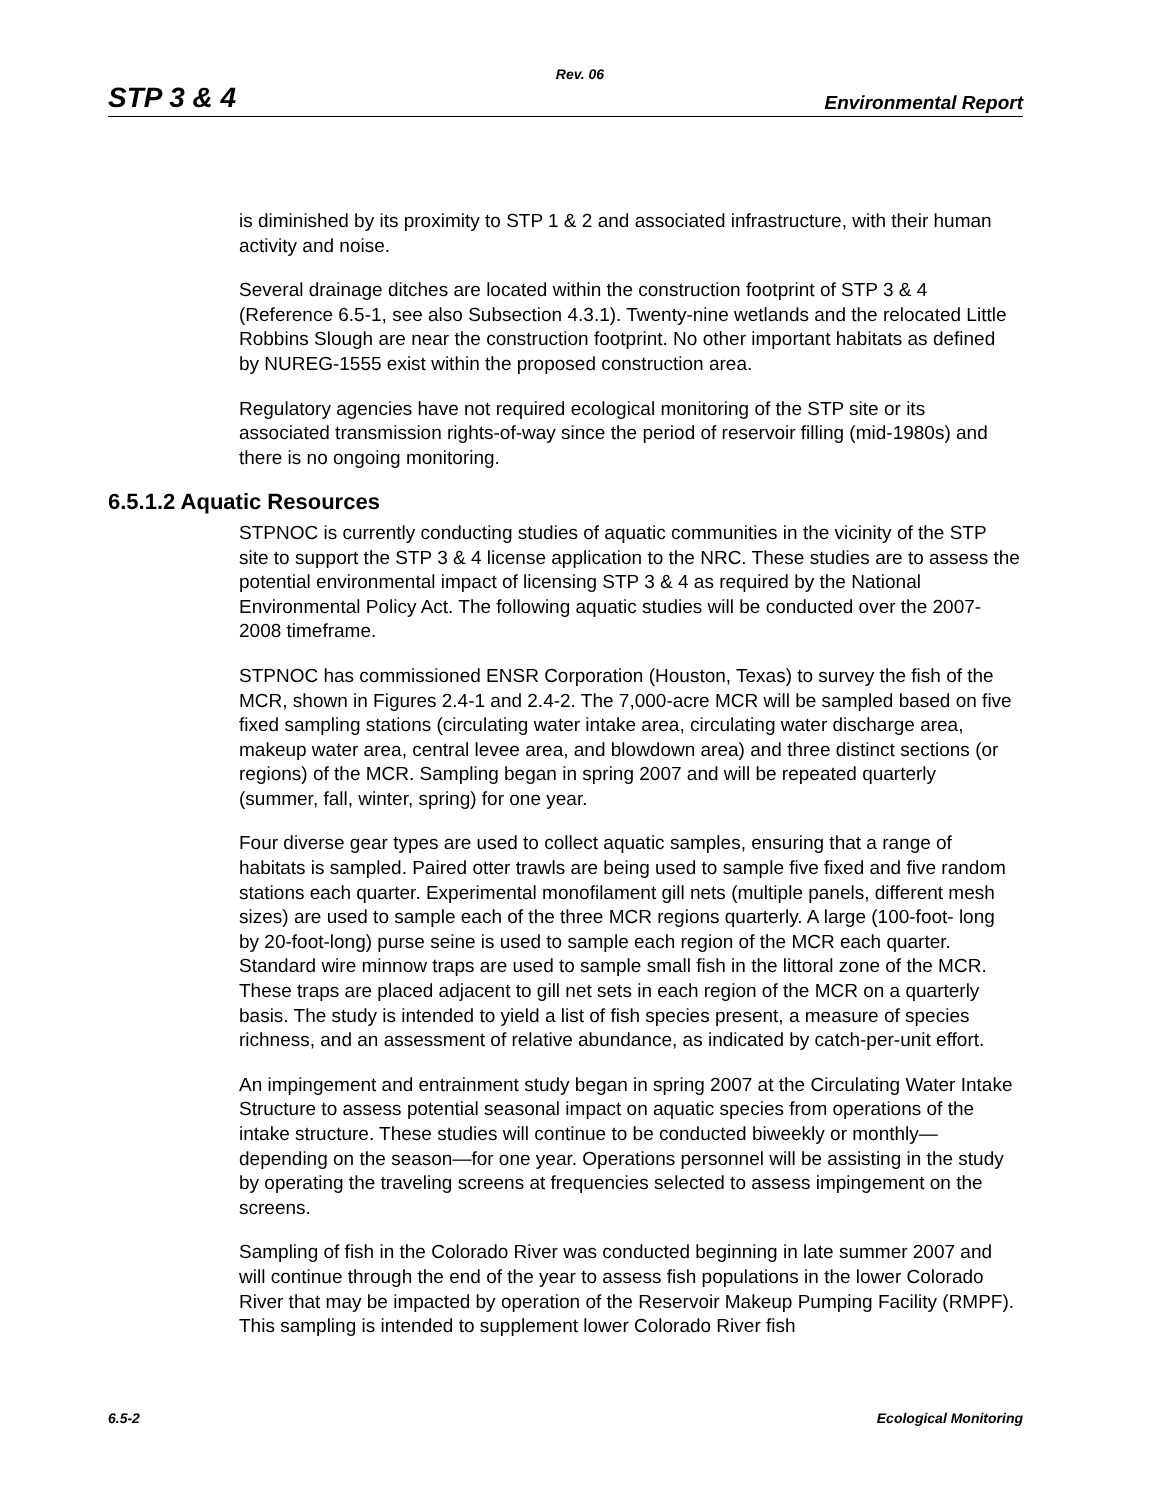Rev. 06
STP 3 & 4 Environmental Report
is diminished by its proximity to STP 1 & 2 and associated infrastructure, with their human activity and noise.
Several drainage ditches are located within the construction footprint of STP 3 & 4 (Reference 6.5-1, see also Subsection 4.3.1). Twenty-nine wetlands and the relocated Little Robbins Slough are near the construction footprint. No other important habitats as defined by NUREG-1555 exist within the proposed construction area.
Regulatory agencies have not required ecological monitoring of the STP site or its associated transmission rights-of-way since the period of reservoir filling (mid-1980s) and there is no ongoing monitoring.
6.5.1.2 Aquatic Resources
STPNOC is currently conducting studies of aquatic communities in the vicinity of the STP site to support the STP 3 & 4 license application to the NRC. These studies are to assess the potential environmental impact of licensing STP 3 & 4 as required by the National Environmental Policy Act. The following aquatic studies will be conducted over the 2007-2008 timeframe.
STPNOC has commissioned ENSR Corporation (Houston, Texas) to survey the fish of the MCR, shown in Figures 2.4-1 and 2.4-2. The 7,000-acre MCR will be sampled based on five fixed sampling stations (circulating water intake area, circulating water discharge area, makeup water area, central levee area, and blowdown area) and three distinct sections (or regions) of the MCR. Sampling began in spring 2007 and will be repeated quarterly (summer, fall, winter, spring) for one year.
Four diverse gear types are used to collect aquatic samples, ensuring that a range of habitats is sampled. Paired otter trawls are being used to sample five fixed and five random stations each quarter. Experimental monofilament gill nets (multiple panels, different mesh sizes) are used to sample each of the three MCR regions quarterly. A large (100-foot- long by 20-foot-long) purse seine is used to sample each region of the MCR each quarter. Standard wire minnow traps are used to sample small fish in the littoral zone of the MCR. These traps are placed adjacent to gill net sets in each region of the MCR on a quarterly basis. The study is intended to yield a list of fish species present, a measure of species richness, and an assessment of relative abundance, as indicated by catch-per-unit effort.
An impingement and entrainment study began in spring 2007 at the Circulating Water Intake Structure to assess potential seasonal impact on aquatic species from operations of the intake structure. These studies will continue to be conducted biweekly or monthly—depending on the season—for one year. Operations personnel will be assisting in the study by operating the traveling screens at frequencies selected to assess impingement on the screens.
Sampling of fish in the Colorado River was conducted beginning in late summer 2007 and will continue through the end of the year to assess fish populations in the lower Colorado River that may be impacted by operation of the Reservoir Makeup Pumping Facility (RMPF). This sampling is intended to supplement lower Colorado River fish
6.5-2 Ecological Monitoring